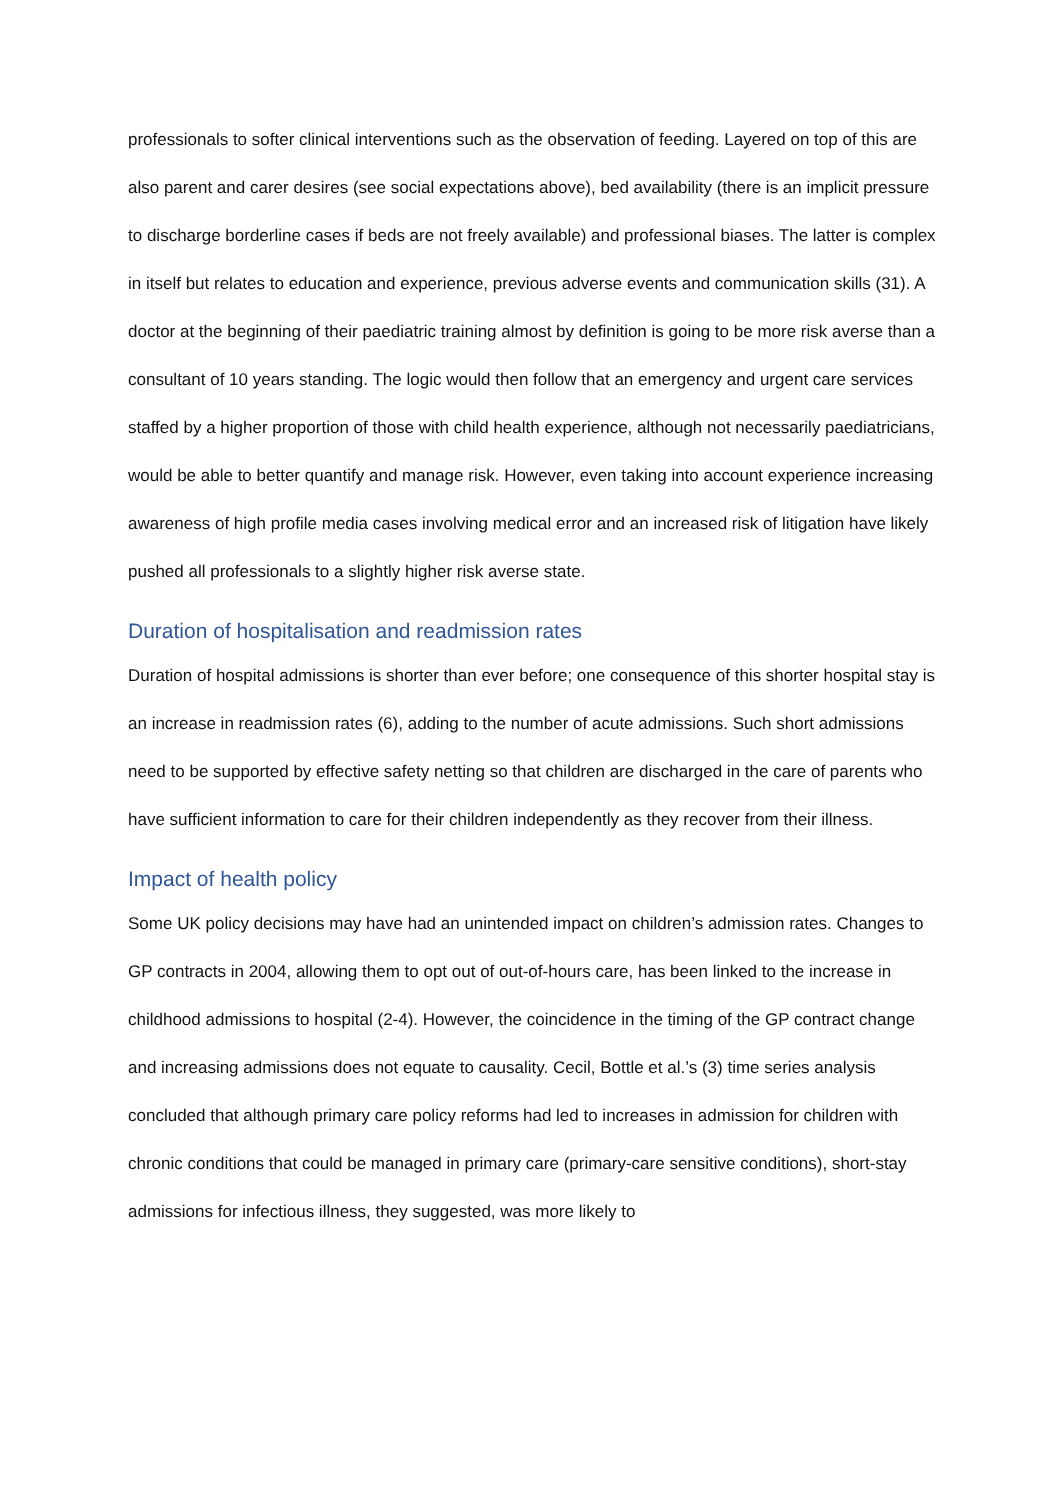professionals to softer clinical interventions such as the observation of feeding. Layered on top of this are also parent and carer desires (see social expectations above), bed availability (there is an implicit pressure to discharge borderline cases if beds are not freely available) and professional biases. The latter is complex in itself but relates to education and experience, previous adverse events and communication skills (31). A doctor at the beginning of their paediatric training almost by definition is going to be more risk averse than a consultant of 10 years standing. The logic would then follow that an emergency and urgent care services staffed by a higher proportion of those with child health experience, although not necessarily paediatricians, would be able to better quantify and manage risk. However, even taking into account experience increasing awareness of high profile media cases involving medical error and an increased risk of litigation have likely pushed all professionals to a slightly higher risk averse state.
Duration of hospitalisation and readmission rates
Duration of hospital admissions is shorter than ever before; one consequence of this shorter hospital stay is an increase in readmission rates (6), adding to the number of acute admissions. Such short admissions need to be supported by effective safety netting so that children are discharged in the care of parents who have sufficient information to care for their children independently as they recover from their illness.
Impact of health policy
Some UK policy decisions may have had an unintended impact on children’s admission rates. Changes to GP contracts in 2004, allowing them to opt out of out-of-hours care, has been linked to the increase in childhood admissions to hospital (2-4). However, the coincidence in the timing of the GP contract change and increasing admissions does not equate to causality. Cecil, Bottle et al.’s (3) time series analysis concluded that although primary care policy reforms had led to increases in admission for children with chronic conditions that could be managed in primary care (primary-care sensitive conditions), short-stay admissions for infectious illness, they suggested, was more likely to